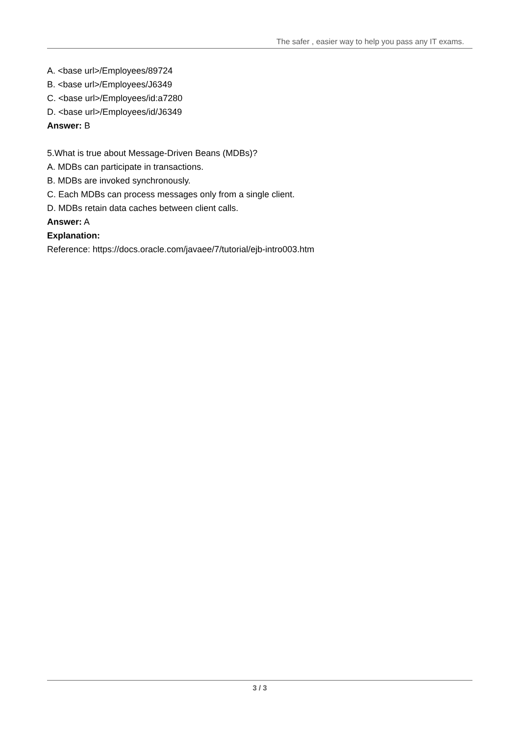The safer , easier way to help you pass any IT exams.
A. <base url>/Employees/89724
B. <base url>/Employees/J6349
C. <base url>/Employees/id:a7280
D. <base url>/Employees/id/J6349
Answer: B
5.What is true about Message-Driven Beans (MDBs)?
A. MDBs can participate in transactions.
B. MDBs are invoked synchronously.
C. Each MDBs can process messages only from a single client.
D. MDBs retain data caches between client calls.
Answer: A
Explanation:
Reference: https://docs.oracle.com/javaee/7/tutorial/ejb-intro003.htm
3 / 3